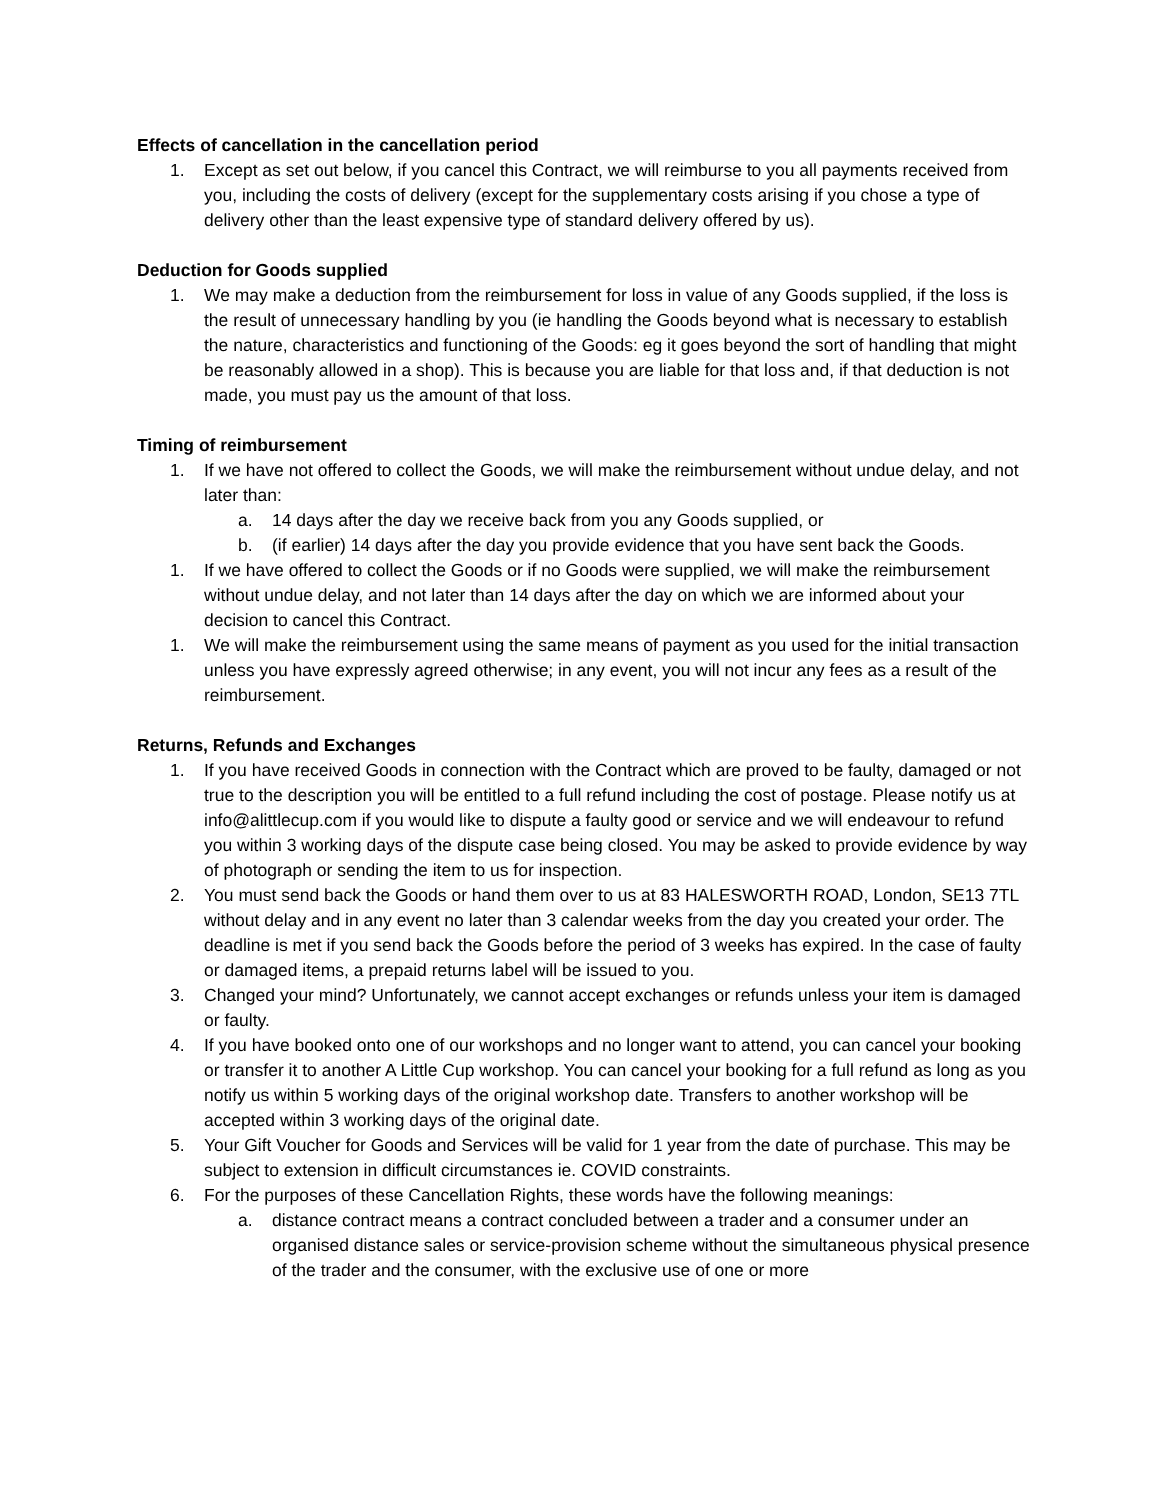Effects of cancellation in the cancellation period
1. Except as set out below, if you cancel this Contract, we will reimburse to you all payments received from you, including the costs of delivery (except for the supplementary costs arising if you chose a type of delivery other than the least expensive type of standard delivery offered by us).
Deduction for Goods supplied
1. We may make a deduction from the reimbursement for loss in value of any Goods supplied, if the loss is the result of unnecessary handling by you (ie handling the Goods beyond what is necessary to establish the nature, characteristics and functioning of the Goods: eg it goes beyond the sort of handling that might be reasonably allowed in a shop). This is because you are liable for that loss and, if that deduction is not made, you must pay us the amount of that loss.
Timing of reimbursement
1. If we have not offered to collect the Goods, we will make the reimbursement without undue delay, and not later than:
a. 14 days after the day we receive back from you any Goods supplied, or
b. (if earlier) 14 days after the day you provide evidence that you have sent back the Goods.
1. If we have offered to collect the Goods or if no Goods were supplied, we will make the reimbursement without undue delay, and not later than 14 days after the day on which we are informed about your decision to cancel this Contract.
1. We will make the reimbursement using the same means of payment as you used for the initial transaction unless you have expressly agreed otherwise; in any event, you will not incur any fees as a result of the reimbursement.
Returns, Refunds and Exchanges
1. If you have received Goods in connection with the Contract which are proved to be faulty, damaged or not true to the description you will be entitled to a full refund including the cost of postage. Please notify us at info@alittlecup.com if you would like to dispute a faulty good or service and we will endeavour to refund you within 3 working days of the dispute case being closed. You may be asked to provide evidence by way of photograph or sending the item to us for inspection.
2. You must send back the Goods or hand them over to us at 83 HALESWORTH ROAD, London, SE13 7TL without delay and in any event no later than 3 calendar weeks from the day you created your order. The deadline is met if you send back the Goods before the period of 3 weeks has expired. In the case of faulty or damaged items, a prepaid returns label will be issued to you.
3. Changed your mind? Unfortunately, we cannot accept exchanges or refunds unless your item is damaged or faulty.
4. If you have booked onto one of our workshops and no longer want to attend, you can cancel your booking or transfer it to another A Little Cup workshop. You can cancel your booking for a full refund as long as you notify us within 5 working days of the original workshop date. Transfers to another workshop will be accepted within 3 working days of the original date.
5. Your Gift Voucher for Goods and Services will be valid for 1 year from the date of purchase. This may be subject to extension in difficult circumstances ie. COVID constraints.
6. For the purposes of these Cancellation Rights, these words have the following meanings:
a. distance contract means a contract concluded between a trader and a consumer under an organised distance sales or service-provision scheme without the simultaneous physical presence of the trader and the consumer, with the exclusive use of one or more